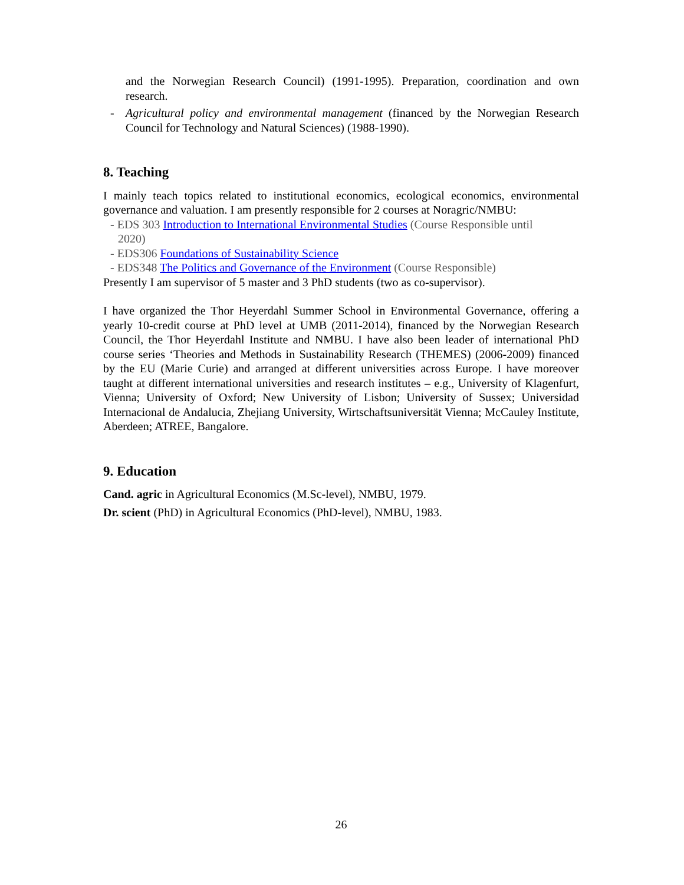and the Norwegian Research Council) (1991-1995). Preparation, coordination and own research.
- Agricultural policy and environmental management (financed by the Norwegian Research Council for Technology and Natural Sciences) (1988-1990).
8. Teaching
I mainly teach topics related to institutional economics, ecological economics, environmental governance and valuation. I am presently responsible for 2 courses at Noragric/NMBU:
- EDS 303 Introduction to International Environmental Studies (Course Responsible until
2020)
- EDS306 Foundations of Sustainability Science
- EDS348 The Politics and Governance of the Environment (Course Responsible)
Presently I am supervisor of 5 master and 3 PhD students (two as co-supervisor).
I have organized the Thor Heyerdahl Summer School in Environmental Governance, offering a yearly 10-credit course at PhD level at UMB (2011-2014), financed by the Norwegian Research Council, the Thor Heyerdahl Institute and NMBU. I have also been leader of international PhD course series ‘Theories and Methods in Sustainability Research (THEMES) (2006-2009) financed by the EU (Marie Curie) and arranged at different universities across Europe. I have moreover taught at different international universities and research institutes – e.g., University of Klagenfurt, Vienna; University of Oxford; New University of Lisbon; University of Sussex; Universidad Internacional de Andalucia, Zhejiang University, Wirtschaftsuniversität Vienna; McCauley Institute, Aberdeen; ATREE, Bangalore.
9. Education
Cand. agric in Agricultural Economics (M.Sc-level), NMBU, 1979.
Dr. scient (PhD) in Agricultural Economics (PhD-level), NMBU, 1983.
26